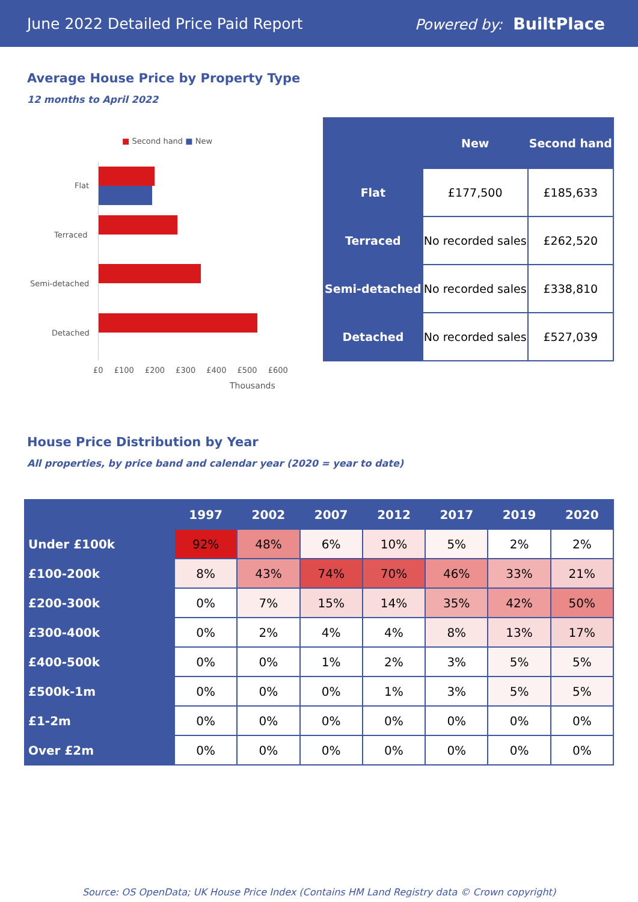June 2022 Detailed Price Paid Report Powered by: BuiltPlace
Average House Price by Property Type
12 months to April 2022
■ Second hand ■ New
Flat
Terraced
Semi-detached
Detached
£0 £100 £200 £300 £400 £500 £600
Thousands
| | New | Second hand |
| --- | --- | --- |
| Flat | £177,500 | £185,633 |
| Terraced | No recorded sales | £262,520 |
| Semi-detached | No recorded sales | £338,810 |
| Detached | No recorded sales | £527,039 |
House Price Distribution by Year
All properties, by price band and calendar year (2020 = year to date)
| | 1997 | 2002 | 2007 | 2012 | 2017 | 2019 | 2020 |
| --- | --- | --- | --- | --- | --- | --- | --- |
| Under £100k | 92% | 48% | 6% | 10% | 5% | 2% | 2% |
| £100-200k | 8% | 43% | 74% | 70% | 46% | 33% | 21% |
| £200-300k | 0% | 7% | 15% | 14% | 35% | 42% | 50% |
| £300-400k | 0% | 2% | 4% | 4% | 8% | 13% | 17% |
| £400-500k | 0% | 0% | 1% | 2% | 3% | 5% | 5% |
| £500k-1m | 0% | 0% | 0% | 1% | 3% | 5% | 5% |
| £1-2m | 0% | 0% | 0% | 0% | 0% | 0% | 0% |
| Over £2m | 0% | 0% | 0% | 0% | 0% | 0% | 0% |
Source: OS OpenData; UK House Price Index (Contains HM Land Registry data © Crown copyright)